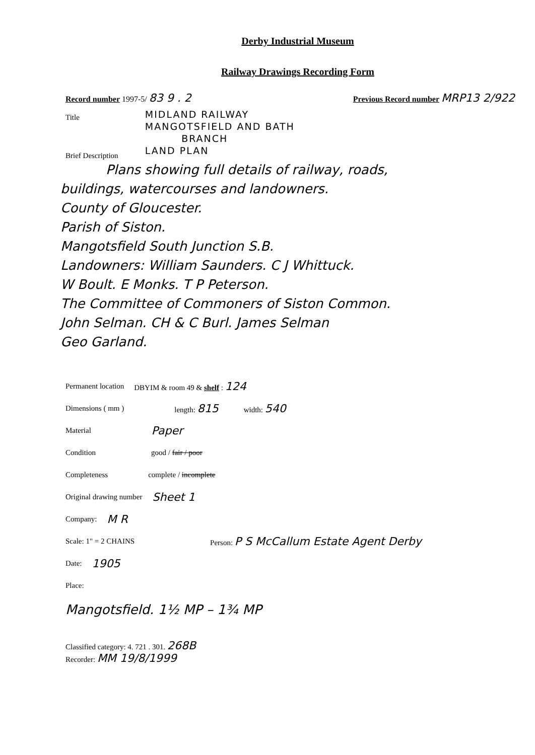Derby Industrial Museum
Railway Drawings Recording Form
Record number 1997-5/ 83 9 . 2 Previous Record number MRP13 2/922
Title
MIDLAND RAILWAY
MANGOTSFIELD AND BATH
BRANCH
LAND PLAN
Brief Description
Plans showing full details of railway, roads,
buildings, watercourses and landowners.
County of Gloucester.
Parish of Siston.
Mangotsfield South Junction S.B.
Landowners: William Saunders. C J Whittuck.
W Boult. E Monks. T P Peterson.
The Committee of Commoners of Siston Common.
John Selman. CH & C Burl. James Selman
Geo Garland.
Permanent location DBYIM & room 49 & shelf : 124
Dimensions ( mm ) length: 815 width: 540
Material Paper
Condition good / fair / poor
Completeness complete / incomplete
Original drawing number Sheet 1
Company: M R
Scale: 1" = 2 CHAINS Person: P S McCallum Estate Agent Derby
Date: 1905
Place:
Mangotsfield. 1½ MP – 1¾ MP
Classified category: 4. 721 . 301. 268B
Recorder: MM 19/8/1999